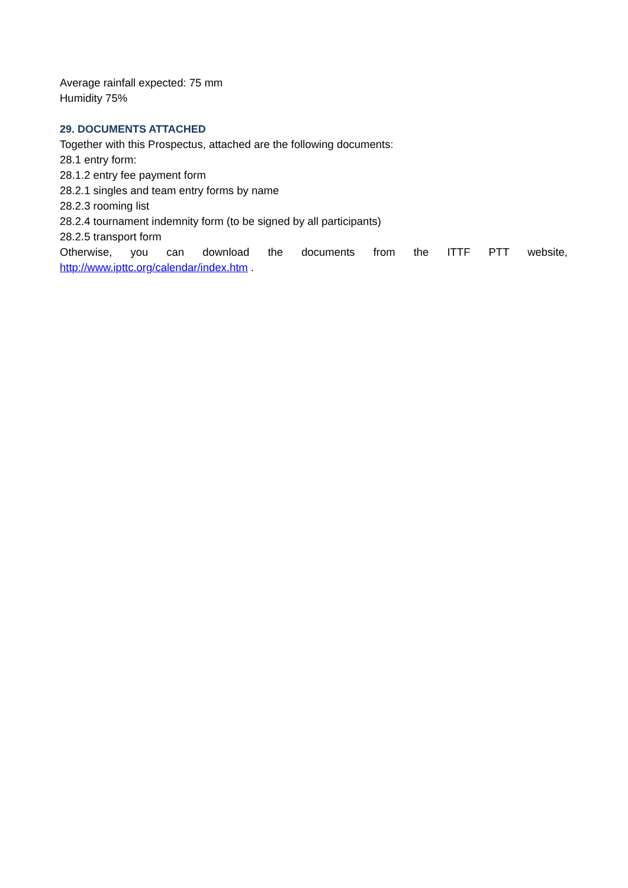Average rainfall expected: 75 mm
Humidity 75%
29. DOCUMENTS ATTACHED
Together with this Prospectus, attached are the following documents:
28.1 entry form:
28.1.2 entry fee payment form
28.2.1 singles and team entry forms by name
28.2.3 rooming list
28.2.4 tournament indemnity form (to be signed by all participants)
28.2.5 transport form
Otherwise, you can download the documents from the ITTF PTT website,
http://www.ipttc.org/calendar/index.htm .